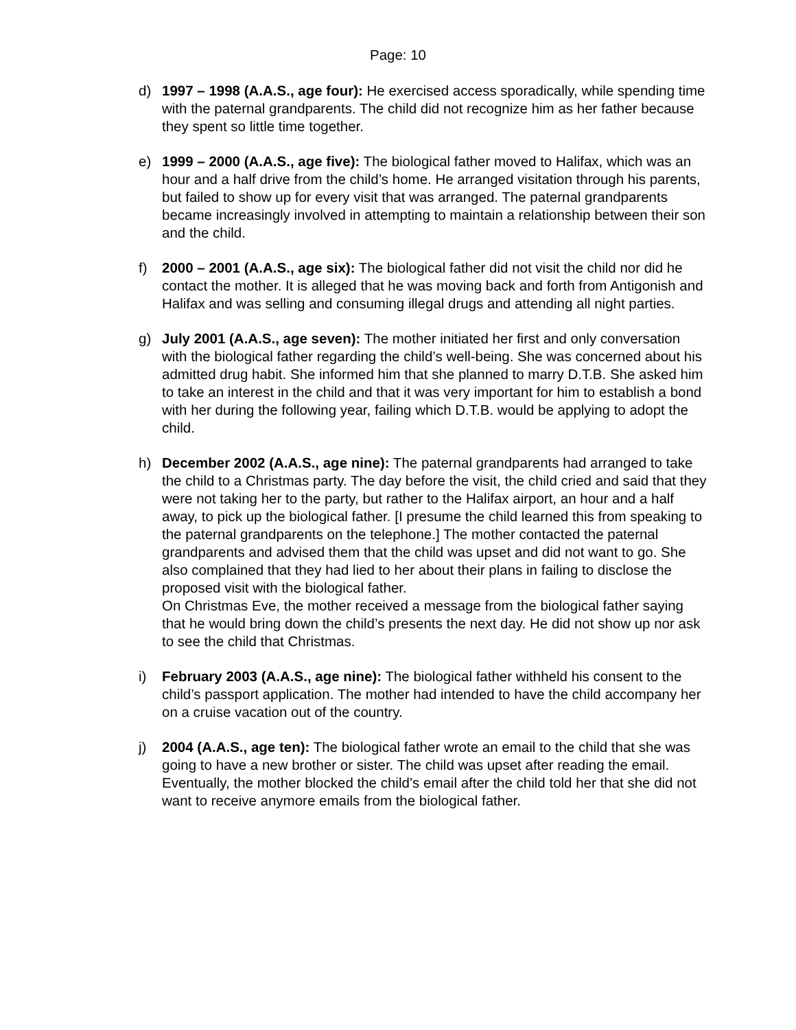Page: 10
d) 1997 – 1998 (A.A.S., age four): He exercised access sporadically, while spending time with the paternal grandparents. The child did not recognize him as her father because they spent so little time together.
e) 1999 – 2000 (A.A.S., age five): The biological father moved to Halifax, which was an hour and a half drive from the child’s home. He arranged visitation through his parents, but failed to show up for every visit that was arranged. The paternal grandparents became increasingly involved in attempting to maintain a relationship between their son and the child.
f) 2000 – 2001 (A.A.S., age six): The biological father did not visit the child nor did he contact the mother. It is alleged that he was moving back and forth from Antigonish and Halifax and was selling and consuming illegal drugs and attending all night parties.
g) July 2001 (A.A.S., age seven): The mother initiated her first and only conversation with the biological father regarding the child’s well-being. She was concerned about his admitted drug habit. She informed him that she planned to marry D.T.B. She asked him to take an interest in the child and that it was very important for him to establish a bond with her during the following year, failing which D.T.B. would be applying to adopt the child.
h) December 2002 (A.A.S., age nine): The paternal grandparents had arranged to take the child to a Christmas party. The day before the visit, the child cried and said that they were not taking her to the party, but rather to the Halifax airport, an hour and a half away, to pick up the biological father. [I presume the child learned this from speaking to the paternal grandparents on the telephone.] The mother contacted the paternal grandparents and advised them that the child was upset and did not want to go. She also complained that they had lied to her about their plans in failing to disclose the proposed visit with the biological father.
On Christmas Eve, the mother received a message from the biological father saying that he would bring down the child’s presents the next day. He did not show up nor ask to see the child that Christmas.
i) February 2003 (A.A.S., age nine): The biological father withheld his consent to the child’s passport application. The mother had intended to have the child accompany her on a cruise vacation out of the country.
j) 2004 (A.A.S., age ten): The biological father wrote an email to the child that she was going to have a new brother or sister. The child was upset after reading the email. Eventually, the mother blocked the child’s email after the child told her that she did not want to receive anymore emails from the biological father.